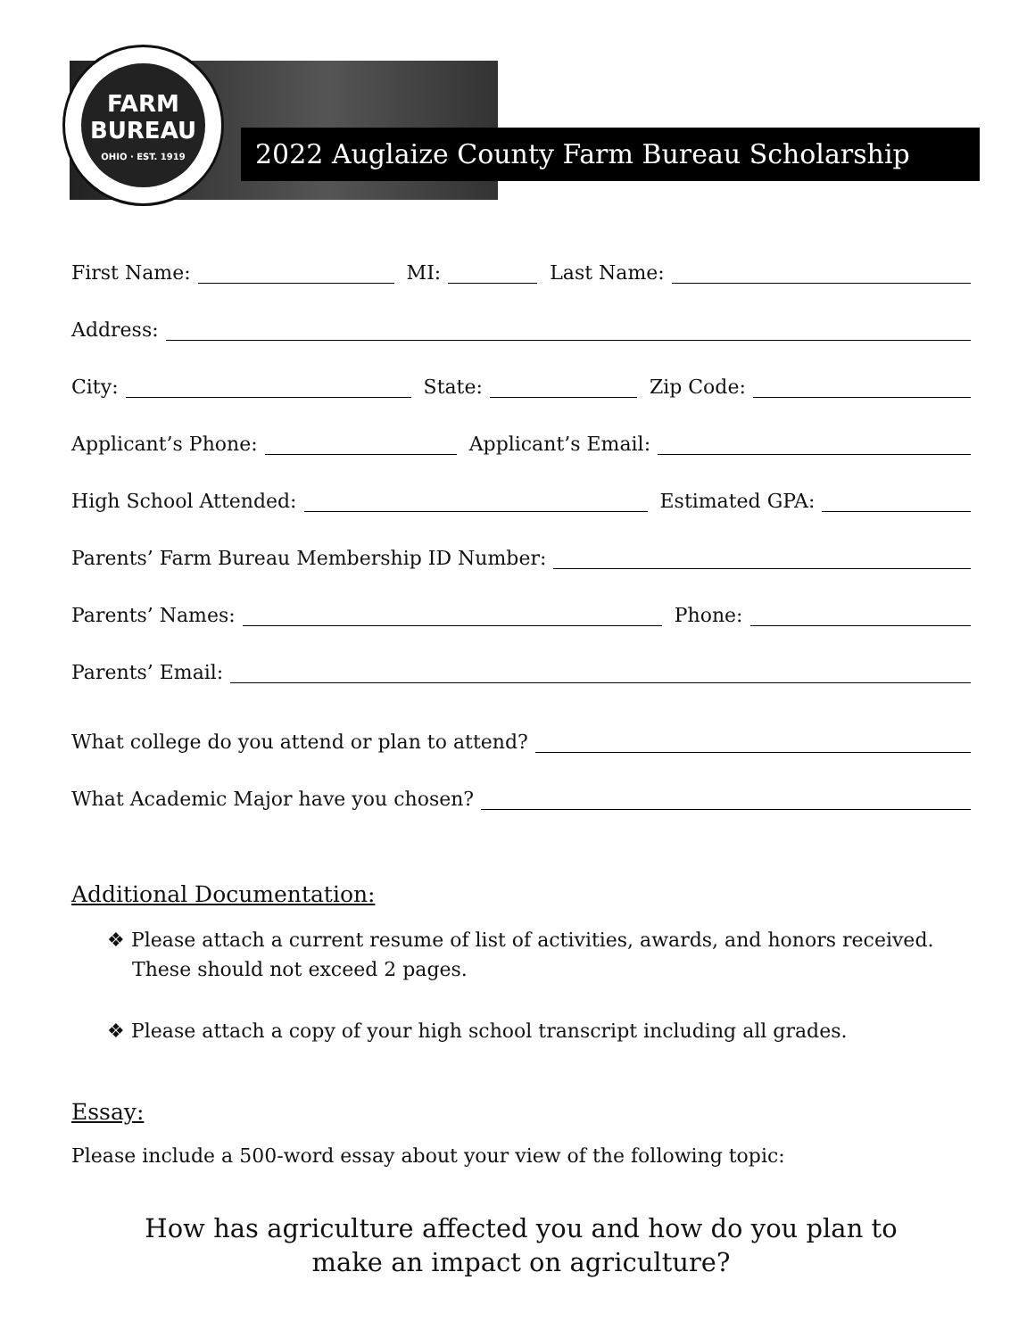FARM
BUREAU
OHIO · EST. 1919
2022 Auglaize County Farm Bureau Scholarship
First Name:
MI:
Last Name:
Address:
City:
State:
Zip Code:
Applicant’s Phone:
Applicant’s Email:
High School Attended:
Estimated GPA:
Parents’ Farm Bureau Membership ID Number:
Parents’ Names:
Phone:
Parents’ Email:
What college do you attend or plan to attend?
What Academic Major have you chosen?
Additional Documentation:
❖ Please attach a current resume of list of activities, awards, and honors received. These should not exceed 2 pages.
❖ Please attach a copy of your high school transcript including all grades.
Essay:
Please include a 500-word essay about your view of the following topic:
How has agriculture affected you and how do you plan to
make an impact on agriculture?